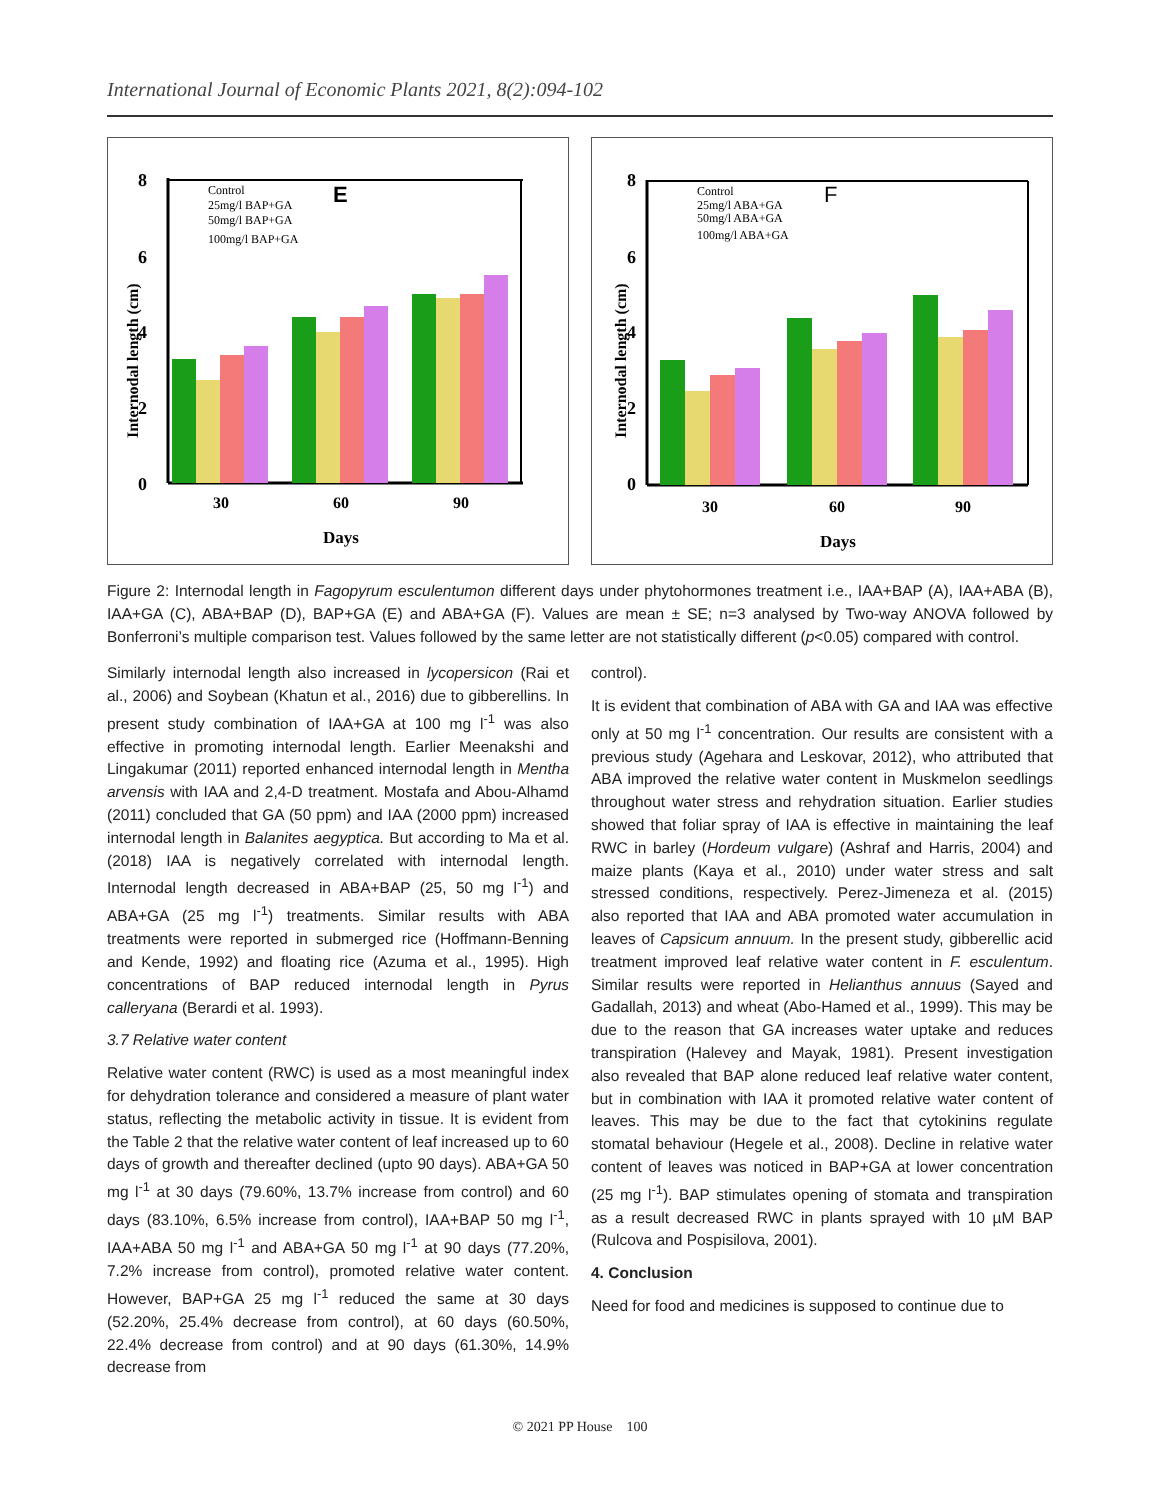International Journal of Economic Plants 2021, 8(2):094-102
E
8
6
4
2
0
Control
25mg/l BAP+GA
50mg/l BAP+GA
100mg/l BAP+GA
30
60
90
Days
Internodal length (cm)
F
8
6
4
2
0
Control
25mg/l ABA+GA
50mg/l ABA+GA
100mg/l ABA+GA
30
60
90
Days
Internodal length (cm)
Figure 2: Internodal length in Fagopyrum esculentumon different days under phytohormones treatment i.e., IAA+BAP (A), IAA+ABA (B), IAA+GA (C), ABA+BAP (D), BAP+GA (E) and ABA+GA (F). Values are mean ± SE; n=3 analysed by Two-way ANOVA followed by Bonferroni’s multiple comparison test. Values followed by the same letter are not statistically different (p<0.05) compared with control.
Similarly internodal length also increased in lycopersicon (Rai et al., 2006) and Soybean (Khatun et al., 2016) due to gibberellins. In present study combination of IAA+GA at 100 mg l<sup>-1</sup> was also effective in promoting internodal length. Earlier Meenakshi and Lingakumar (2011) reported enhanced internodal length in Mentha arvensis with IAA and 2,4-D treatment. Mostafa and Abou-Alhamd (2011) concluded that GA (50 ppm) and IAA (2000 ppm) increased internodal length in Balanites aegyptica. But according to Ma et al. (2018) IAA is negatively correlated with internodal length. Internodal length decreased in ABA+BAP (25, 50 mg l<sup>-1</sup>) and ABA+GA (25 mg l<sup>-1</sup>) treatments. Similar results with ABA treatments were reported in submerged rice (Hoffmann-Benning and Kende, 1992) and floating rice (Azuma et al., 1995). High concentrations of BAP reduced internodal length in Pyrus calleryana (Berardi et al. 1993).
3.7 Relative water content
Relative water content (RWC) is used as a most meaningful index for dehydration tolerance and considered a measure of plant water status, reflecting the metabolic activity in tissue. It is evident from the Table 2 that the relative water content of leaf increased up to 60 days of growth and thereafter declined (upto 90 days). ABA+GA 50 mg l<sup>-1</sup> at 30 days (79.60%, 13.7% increase from control) and 60 days (83.10%, 6.5% increase from control), IAA+BAP 50 mg l<sup>-1</sup>, IAA+ABA 50 mg l<sup>-1</sup> and ABA+GA 50 mg l<sup>-1</sup> at 90 days (77.20%, 7.2% increase from control), promoted relative water content. However, BAP+GA 25 mg l<sup>-1</sup> reduced the same at 30 days (52.20%, 25.4% decrease from control), at 60 days (60.50%, 22.4% decrease from control) and at 90 days (61.30%, 14.9% decrease from
control).
It is evident that combination of ABA with GA and IAA was effective only at 50 mg l<sup>-1</sup> concentration. Our results are consistent with a previous study (Agehara and Leskovar, 2012), who attributed that ABA improved the relative water content in Muskmelon seedlings throughout water stress and rehydration situation. Earlier studies showed that foliar spray of IAA is effective in maintaining the leaf RWC in barley (Hordeum vulgare) (Ashraf and Harris, 2004) and maize plants (Kaya et al., 2010) under water stress and salt stressed conditions, respectively. Perez-Jimeneza et al. (2015) also reported that IAA and ABA promoted water accumulation in leaves of Capsicum annuum. In the present study, gibberellic acid treatment improved leaf relative water content in F. esculentum. Similar results were reported in Helianthus annuus (Sayed and Gadallah, 2013) and wheat (Abo-Hamed et al., 1999). This may be due to the reason that GA increases water uptake and reduces transpiration (Halevey and Mayak, 1981). Present investigation also revealed that BAP alone reduced leaf relative water content, but in combination with IAA it promoted relative water content of leaves. This may be due to the fact that cytokinins regulate stomatal behaviour (Hegele et al., 2008). Decline in relative water content of leaves was noticed in BAP+GA at lower concentration (25 mg l<sup>-1</sup>). BAP stimulates opening of stomata and transpiration as a result decreased RWC in plants sprayed with 10 µM BAP (Rulcova and Pospisilova, 2001).
4. Conclusion
Need for food and medicines is supposed to continue due to
© 2021 PP House 100